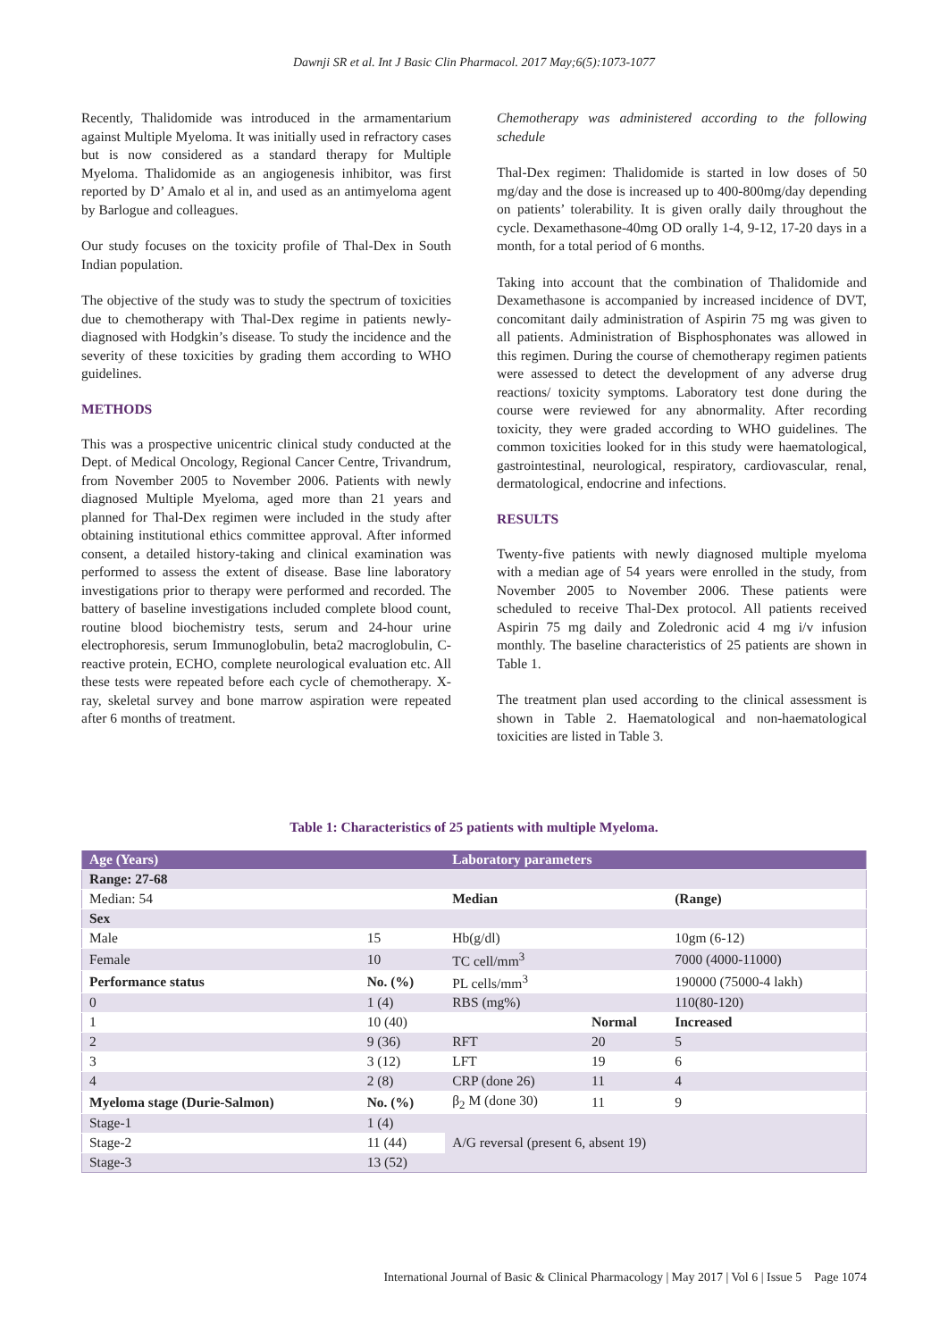Dawnji SR et al. Int J Basic Clin Pharmacol. 2017 May;6(5):1073-1077
Recently, Thalidomide was introduced in the armamentarium against Multiple Myeloma. It was initially used in refractory cases but is now considered as a standard therapy for Multiple Myeloma. Thalidomide as an angiogenesis inhibitor, was first reported by D’ Amalo et al in, and used as an antimyeloma agent by Barlogue and colleagues.
Our study focuses on the toxicity profile of Thal-Dex in South Indian population.
The objective of the study was to study the spectrum of toxicities due to chemotherapy with Thal-Dex regime in patients newly-diagnosed with Hodgkin’s disease. To study the incidence and the severity of these toxicities by grading them according to WHO guidelines.
METHODS
This was a prospective unicentric clinical study conducted at the Dept. of Medical Oncology, Regional Cancer Centre, Trivandrum, from November 2005 to November 2006. Patients with newly diagnosed Multiple Myeloma, aged more than 21 years and planned for Thal-Dex regimen were included in the study after obtaining institutional ethics committee approval. After informed consent, a detailed history-taking and clinical examination was performed to assess the extent of disease. Base line laboratory investigations prior to therapy were performed and recorded. The battery of baseline investigations included complete blood count, routine blood biochemistry tests, serum and 24-hour urine electrophoresis, serum Immunoglobulin, beta2 macroglobulin, C-reactive protein, ECHO, complete neurological evaluation etc. All these tests were repeated before each cycle of chemotherapy. X-ray, skeletal survey and bone marrow aspiration were repeated after 6 months of treatment.
Chemotherapy was administered according to the following schedule
Thal-Dex regimen: Thalidomide is started in low doses of 50 mg/day and the dose is increased up to 400-800mg/day depending on patients’ tolerability. It is given orally daily throughout the cycle. Dexamethasone-40mg OD orally 1-4, 9-12, 17-20 days in a month, for a total period of 6 months.
Taking into account that the combination of Thalidomide and Dexamethasone is accompanied by increased incidence of DVT, concomitant daily administration of Aspirin 75 mg was given to all patients. Administration of Bisphosphonates was allowed in this regimen. During the course of chemotherapy regimen patients were assessed to detect the development of any adverse drug reactions/ toxicity symptoms. Laboratory test done during the course were reviewed for any abnormality. After recording toxicity, they were graded according to WHO guidelines. The common toxicities looked for in this study were haematological, gastrointestinal, neurological, respiratory, cardiovascular, renal, dermatological, endocrine and infections.
RESULTS
Twenty-five patients with newly diagnosed multiple myeloma with a median age of 54 years were enrolled in the study, from November 2005 to November 2006. These patients were scheduled to receive Thal-Dex protocol. All patients received Aspirin 75 mg daily and Zoledronic acid 4 mg i/v infusion monthly. The baseline characteristics of 25 patients are shown in Table 1.
The treatment plan used according to the clinical assessment is shown in Table 2. Haematological and non-haematological toxicities are listed in Table 3.
Table 1: Characteristics of 25 patients with multiple Myeloma.
| Age (Years) | | Laboratory parameters | | |
| --- | --- | --- | --- | --- |
| Range: 27-68 | | | | |
| Median: 54 | | Median | | (Range) |
| Sex | | | | |
| Male | 15 | Hb(g/dl) | | 10gm (6-12) |
| Female | 10 | TC cell/mm<sup>3</sup> | | 7000 (4000-11000) |
| Performance status | No. (%) | PL cells/mm<sup>3</sup> | | 190000 (75000-4 lakh) |
| 0 | 1 (4) | RBS (mg%) | | 110(80-120) |
| 1 | 10 (40) | | Normal | Increased |
| 2 | 9 (36) | RFT | 20 | 5 |
| 3 | 3 (12) | LFT | 19 | 6 |
| 4 | 2 (8) | CRP (done 26) | 11 | 4 |
| Myeloma stage (Durie-Salmon) | No. (%) | β<sub>2</sub> M (done 30) | 11 | 9 |
| Stage-1 | 1 (4) | A/G reversal (present 6, absent 19) | | |
| Stage-2 | 11 (44) | | | |
| Stage-3 | 13 (52) | | | |
International Journal of Basic & Clinical Pharmacology | May 2017 | Vol 6 | Issue 5 Page 1074